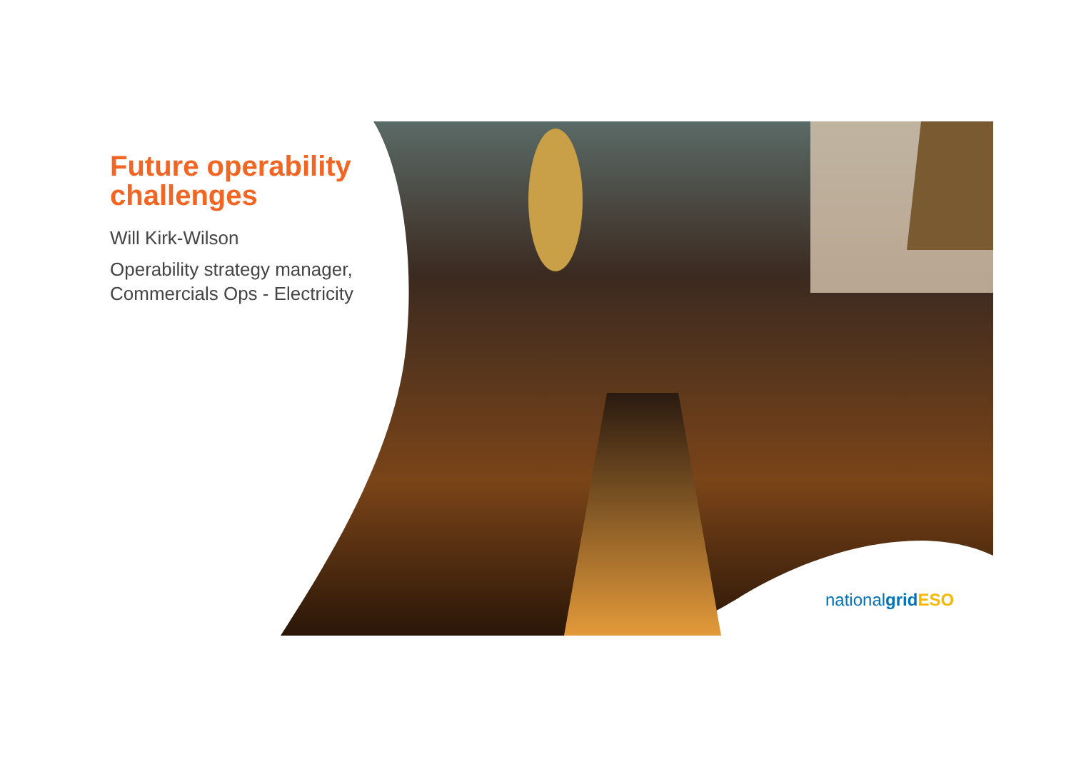Future operability challenges
Will Kirk-Wilson
Operability strategy manager, Commercials Ops - Electricity
nationalgrid ESO